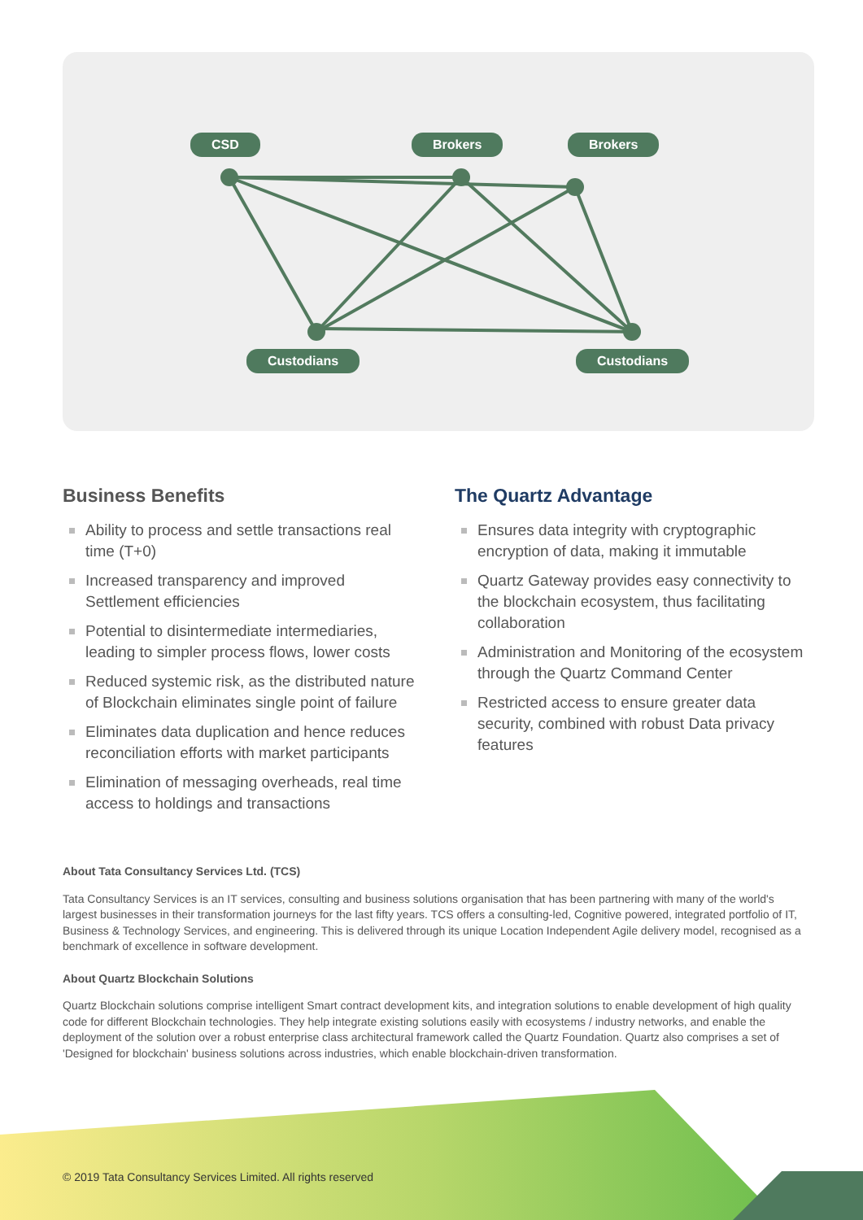CSD Brokers Brokers
Custodians Custodians
Business Benefits
Ability to process and settle transactions real time (T+0)
Increased transparency and improved Settlement efficiencies
Potential to disintermediate intermediaries, leading to simpler process flows, lower costs
Reduced systemic risk, as the distributed nature of Blockchain eliminates single point of failure
Eliminates data duplication and hence reduces reconciliation efforts with market participants
Elimination of messaging overheads, real time access to holdings and transactions
The Quartz Advantage
Ensures data integrity with cryptographic encryption of data, making it immutable
Quartz Gateway provides easy connectivity to the blockchain ecosystem, thus facilitating collaboration
Administration and Monitoring of the ecosystem through the Quartz Command Center
Restricted access to ensure greater data security, combined with robust Data privacy features
About Tata Consultancy Services Ltd. (TCS)
Tata Consultancy Services is an IT services, consulting and business solutions organisation that has been partnering with many of the world's largest businesses in their transformation journeys for the last fifty years. TCS offers a consulting-led, Cognitive powered, integrated portfolio of IT, Business & Technology Services, and engineering. This is delivered through its unique Location Independent Agile delivery model, recognised as a benchmark of excellence in software development.
About Quartz Blockchain Solutions
Quartz Blockchain solutions comprise intelligent Smart contract development kits, and integration solutions to enable development of high quality code for different Blockchain technologies. They help integrate existing solutions easily with ecosystems / industry networks, and enable the deployment of the solution over a robust enterprise class architectural framework called the Quartz Foundation. Quartz also comprises a set of 'Designed for blockchain' business solutions across industries, which enable blockchain-driven transformation.
© 2019 Tata Consultancy Services Limited. All rights reserved